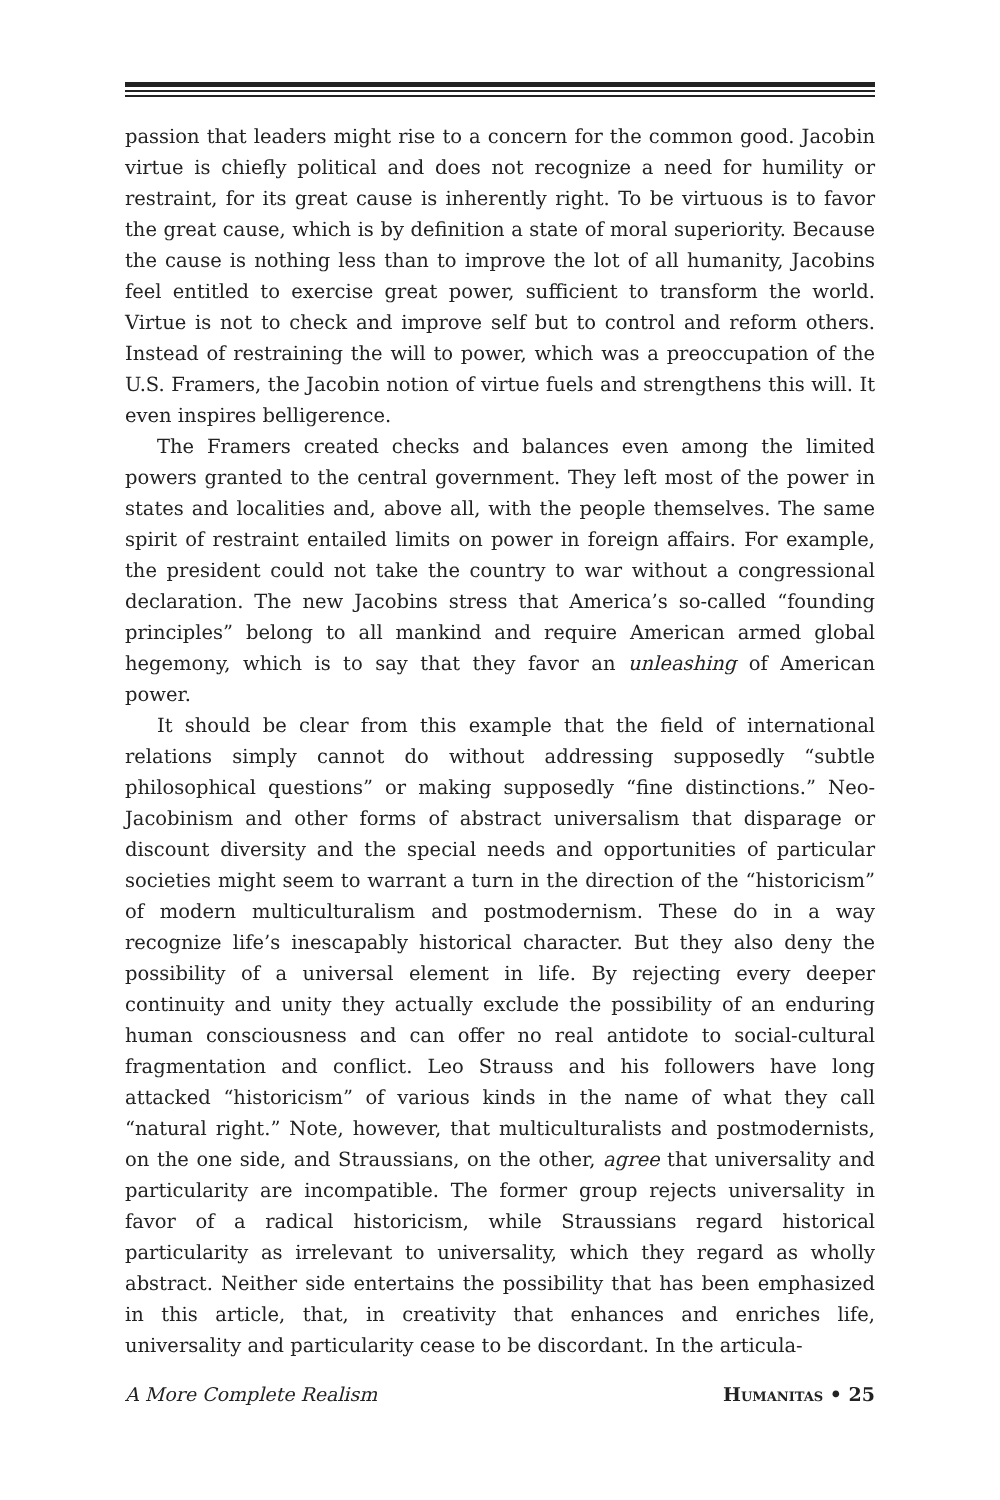passion that leaders might rise to a concern for the common good. Jacobin virtue is chiefly political and does not recognize a need for humility or restraint, for its great cause is inherently right. To be virtuous is to favor the great cause, which is by definition a state of moral superiority. Because the cause is nothing less than to improve the lot of all humanity, Jacobins feel entitled to exercise great power, sufficient to transform the world. Virtue is not to check and improve self but to control and reform others. Instead of restraining the will to power, which was a preoccupation of the U.S. Framers, the Jacobin notion of virtue fuels and strengthens this will. It even inspires belligerence.
The Framers created checks and balances even among the limited powers granted to the central government. They left most of the power in states and localities and, above all, with the people themselves. The same spirit of restraint entailed limits on power in foreign affairs. For example, the president could not take the country to war without a congressional declaration. The new Jacobins stress that America’s so-called “founding principles” belong to all mankind and require American armed global hegemony, which is to say that they favor an unleashing of American power.
It should be clear from this example that the field of international relations simply cannot do without addressing supposedly “subtle philosophical questions” or making supposedly “fine distinctions.” Neo-Jacobinism and other forms of abstract universalism that disparage or discount diversity and the special needs and opportunities of particular societies might seem to warrant a turn in the direction of the “historicism” of modern multiculturalism and postmodernism. These do in a way recognize life’s inescapably historical character. But they also deny the possibility of a universal element in life. By rejecting every deeper continuity and unity they actually exclude the possibility of an enduring human consciousness and can offer no real antidote to social-cultural fragmentation and conflict. Leo Strauss and his followers have long attacked “historicism” of various kinds in the name of what they call “natural right.” Note, however, that multiculturalists and postmodernists, on the one side, and Straussians, on the other, agree that universality and particularity are incompatible. The former group rejects universality in favor of a radical historicism, while Straussians regard historical particularity as irrelevant to universality, which they regard as wholly abstract. Neither side entertains the possibility that has been emphasized in this article, that, in creativity that enhances and enriches life, universality and particularity cease to be discordant. In the articula-
A More Complete Realism Humanitas • 25